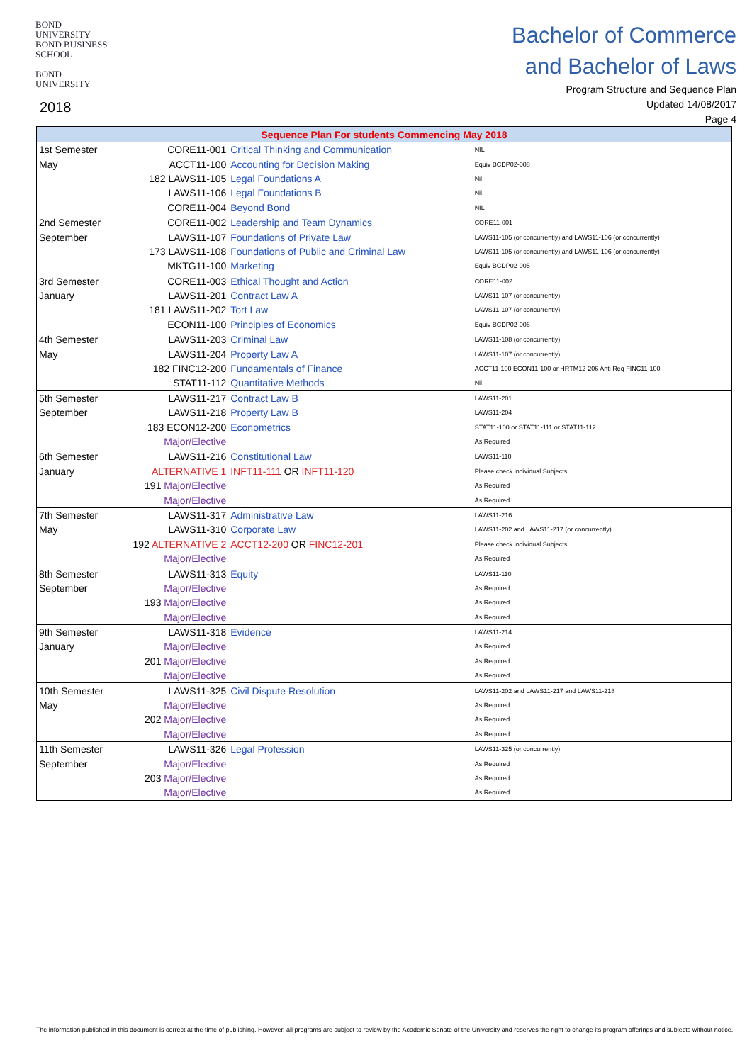BOND UNIVERSITY
BOND BUSINESS SCHOOL
BOND UNIVERSITY
2018
Bachelor of Commerce
and Bachelor of Laws
Program Structure and Sequence Plan
Updated 14/08/2017
Page 4
| Sequence Plan For students Commencing May 2018 | | | |
| --- | --- | --- | --- |
| 1st Semester | CORE11-001 | Critical Thinking and Communication | NIL |
| May | ACCT11-100 | Accounting for Decision Making | Equiv BCDP02-008 |
| | 182 LAWS11-105 | Legal Foundations A | Nil |
| | LAWS11-106 | Legal Foundations B | Nil |
| | CORE11-004 | Beyond Bond | NIL |
| 2nd Semester | CORE11-002 | Leadership and Team Dynamics | CORE11-001 |
| September | LAWS11-107 | Foundations of Private Law | LAWS11-105 (or concurrently) and LAWS11-106 (or concurrently) |
| | 173 LAWS11-108 | Foundations of Public and Criminal Law | LAWS11-105 (or concurrently) and LAWS11-106 (or concurrently) |
| | MKTG11-100 | Marketing | Equiv BCDP02-005 |
| 3rd Semester | CORE11-003 | Ethical Thought and Action | CORE11-002 |
| January | LAWS11-201 | Contract Law A | LAWS11-107 (or concurrently) |
| | 181 LAWS11-202 | Tort Law | LAWS11-107 (or concurrently) |
| | ECON11-100 | Principles of Economics | Equiv BCDP02-006 |
| 4th Semester | LAWS11-203 | Criminal Law | LAWS11-108 (or concurrently) |
| May | LAWS11-204 | Property Law A | LAWS11-107 (or concurrently) |
| | 182 FINC12-200 | Fundamentals of Finance | ACCT11-100 ECON11-100 or HRTM12-206 Anti Req FINC11-100 |
| | STAT11-112 | Quantitative Methods | Nil |
| 5th Semester | LAWS11-217 | Contract Law B | LAWS11-201 |
| September | LAWS11-218 | Property Law B | LAWS11-204 |
| | 183 ECON12-200 | Econometrics | STAT11-100 or STAT11-111 or STAT11-112 |
| | Major/Elective | | As Required |
| 6th Semester | LAWS11-216 | Constitutional Law | LAWS11-110 |
| January | ALTERNATIVE 1 | INFT11-111 OR INFT11-120 | Please check individual Subjects |
| | 191 Major/Elective | | As Required |
| | Major/Elective | | As Required |
| 7th Semester | LAWS11-317 | Administrative Law | LAWS11-216 |
| May | LAWS11-310 | Corporate Law | LAWS11-202 and LAWS11-217 (or concurrently) |
| | 192 ALTERNATIVE 2 | ACCT12-200 OR FINC12-201 | Please check individual Subjects |
| | Major/Elective | | As Required |
| 8th Semester | LAWS11-313 | Equity | LAWS11-110 |
| September | Major/Elective | | As Required |
| | 193 Major/Elective | | As Required |
| | Major/Elective | | As Required |
| 9th Semester | LAWS11-318 | Evidence | LAWS11-214 |
| January | Major/Elective | | As Required |
| | 201 Major/Elective | | As Required |
| | Major/Elective | | As Required |
| 10th Semester | LAWS11-325 | Civil Dispute Resolution | LAWS11-202 and LAWS11-217 and LAWS11-218 |
| May | Major/Elective | | As Required |
| | 202 Major/Elective | | As Required |
| | Major/Elective | | As Required |
| 11th Semester | LAWS11-326 | Legal Profession | LAWS11-325 (or concurrently) |
| September | Major/Elective | | As Required |
| | 203 Major/Elective | | As Required |
| | Major/Elective | | As Required |
The information published in this document is correct at the time of publishing. However, all programs are subject to review by the Academic Senate of the University and reserves the right to change its program offerings and subjects without notice.